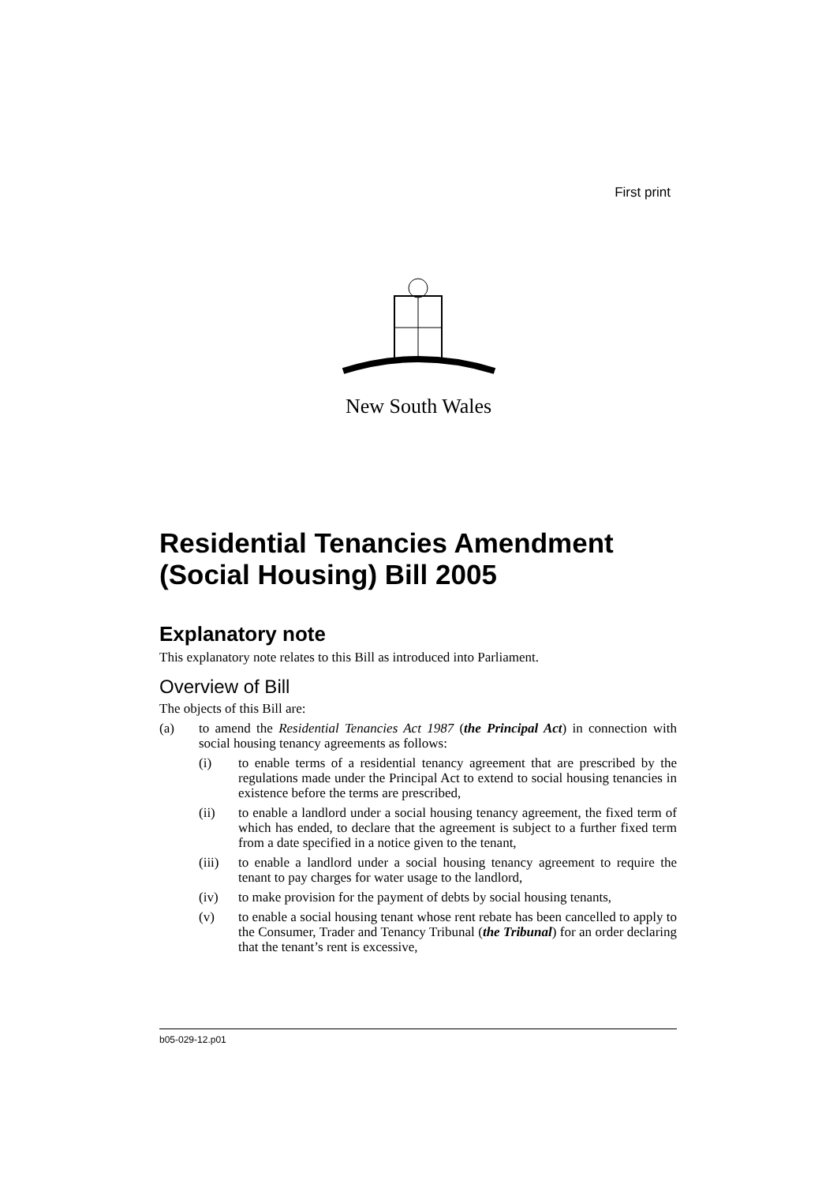First print
New South Wales
Residential Tenancies Amendment (Social Housing) Bill 2005
Explanatory note
This explanatory note relates to this Bill as introduced into Parliament.
Overview of Bill
The objects of this Bill are:
(a) to amend the Residential Tenancies Act 1987 (the Principal Act) in connection with social housing tenancy agreements as follows:
(i) to enable terms of a residential tenancy agreement that are prescribed by the regulations made under the Principal Act to extend to social housing tenancies in existence before the terms are prescribed,
(ii) to enable a landlord under a social housing tenancy agreement, the fixed term of which has ended, to declare that the agreement is subject to a further fixed term from a date specified in a notice given to the tenant,
(iii) to enable a landlord under a social housing tenancy agreement to require the tenant to pay charges for water usage to the landlord,
(iv) to make provision for the payment of debts by social housing tenants,
(v) to enable a social housing tenant whose rent rebate has been cancelled to apply to the Consumer, Trader and Tenancy Tribunal (the Tribunal) for an order declaring that the tenant’s rent is excessive,
b05-029-12.p01